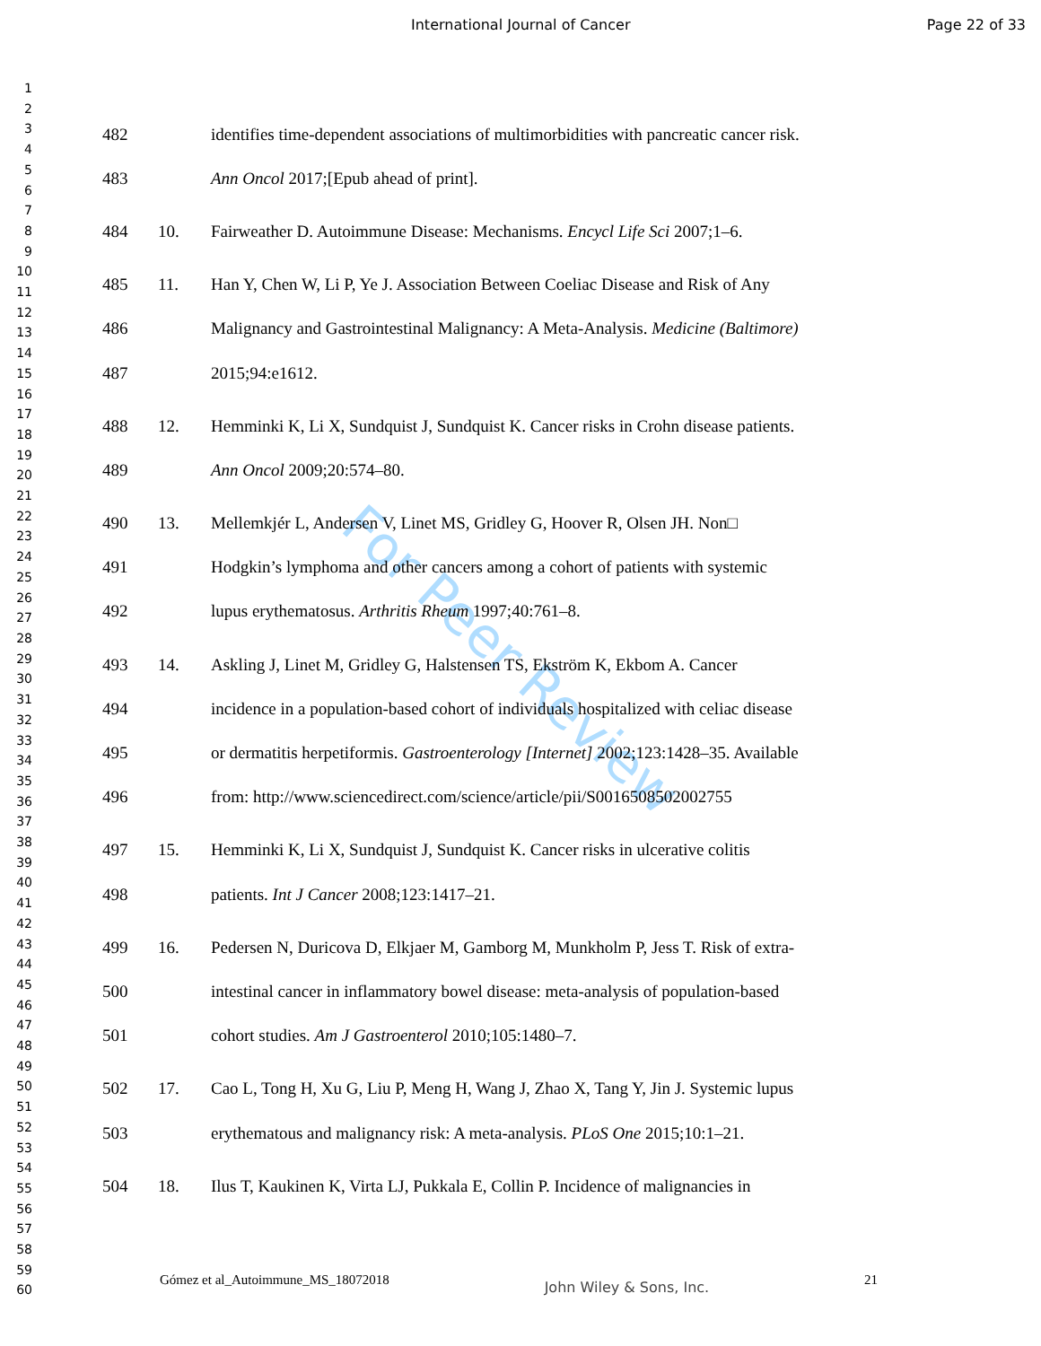International Journal of Cancer Page 22 of 33
1
2
3
4
5
6
7
8
9
10
11
12
13
14
15
16
17
18
19
20
21
22
23
24
25
26
27
28
29
30
31
32
33
34
35
36
37
38
39
40
41
42
43
44
45
46
47
48
49
50
51
52
53
54
55
56
57
58
59
60
For Peer Review
482 identifies time-dependent associations of multimorbidities with pancreatic cancer risk.
483 Ann Oncol 2017;[Epub ahead of print].
484 10. Fairweather D. Autoimmune Disease: Mechanisms. Encycl Life Sci 2007;1–6.
485 11. Han Y, Chen W, Li P, Ye J. Association Between Coeliac Disease and Risk of Any
486 Malignancy and Gastrointestinal Malignancy: A Meta-Analysis. Medicine (Baltimore)
487 2015;94:e1612.
488 12. Hemminki K, Li X, Sundquist J, Sundquist K. Cancer risks in Crohn disease patients.
489 Ann Oncol 2009;20:574–80.
490 13. Mellemkjér L, Andersen V, Linet MS, Gridley G, Hoover R, Olsen JH. Non□
491 Hodgkin’s lymphoma and other cancers among a cohort of patients with systemic
492 lupus erythematosus. Arthritis Rheum 1997;40:761–8.
493 14. Askling J, Linet M, Gridley G, Halstensen TS, Ekström K, Ekbom A. Cancer
494 incidence in a population-based cohort of individuals hospitalized with celiac disease
495 or dermatitis herpetiformis. Gastroenterology [Internet] 2002;123:1428–35. Available
496 from: http://www.sciencedirect.com/science/article/pii/S0016508502002755
497 15. Hemminki K, Li X, Sundquist J, Sundquist K. Cancer risks in ulcerative colitis
498 patients. Int J Cancer 2008;123:1417–21.
499 16. Pedersen N, Duricova D, Elkjaer M, Gamborg M, Munkholm P, Jess T. Risk of extra-
500 intestinal cancer in inflammatory bowel disease: meta-analysis of population-based
501 cohort studies. Am J Gastroenterol 2010;105:1480–7.
502 17. Cao L, Tong H, Xu G, Liu P, Meng H, Wang J, Zhao X, Tang Y, Jin J. Systemic lupus
503 erythematous and malignancy risk: A meta-analysis. PLoS One 2015;10:1–21.
504 18. Ilus T, Kaukinen K, Virta LJ, Pukkala E, Collin P. Incidence of malignancies in
Gómez et al_Autoimmune_MS_18072018 John Wiley & Sons, Inc. 21